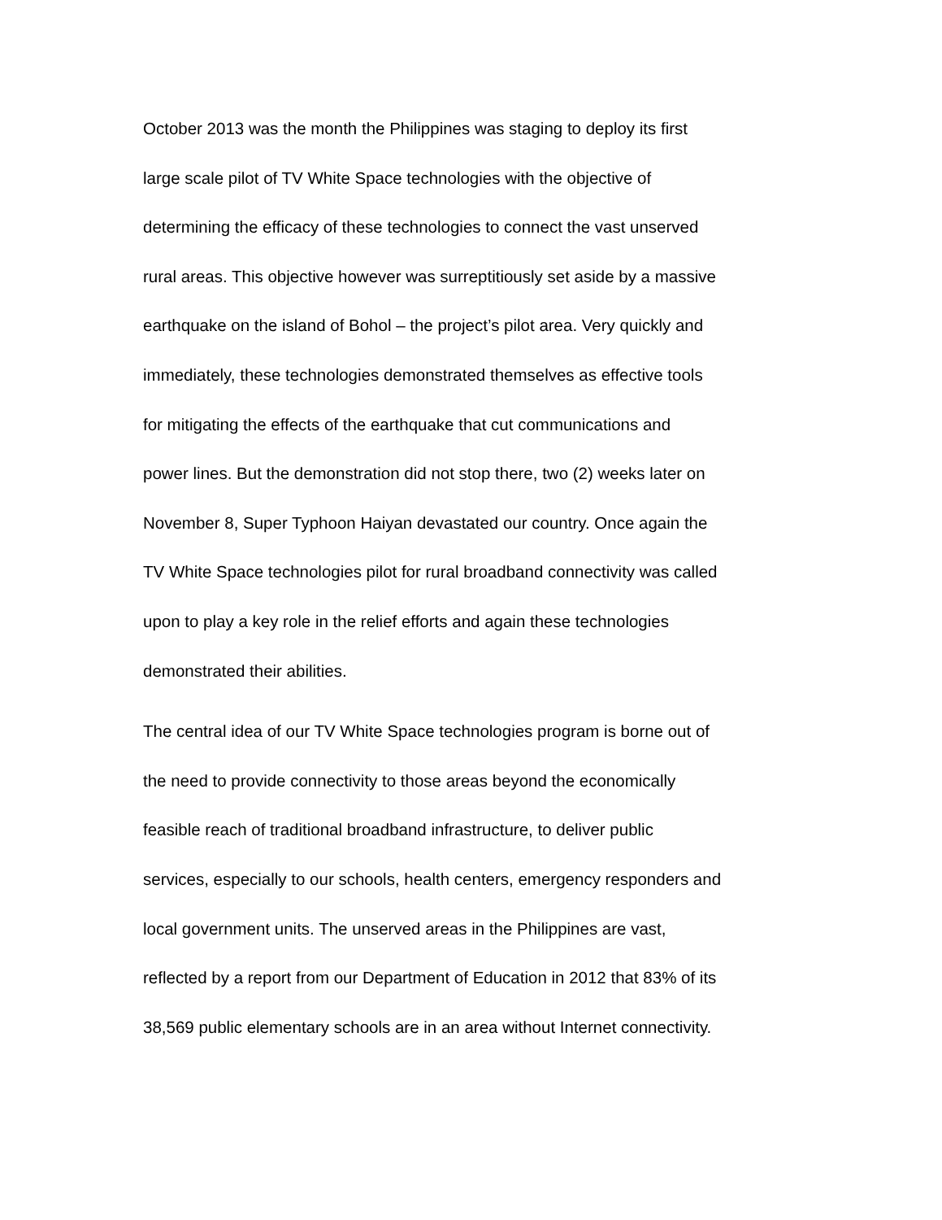October 2013 was the month the Philippines was staging to deploy its first
large scale pilot of TV White Space technologies with the objective of
determining the efficacy of these technologies to connect the vast unserved
rural areas. This objective however was surreptitiously set aside by a massive
earthquake on the island of Bohol – the project’s pilot area. Very quickly and
immediately, these technologies demonstrated themselves as effective tools
for mitigating the effects of the earthquake that cut communications and
power lines. But the demonstration did not stop there, two (2) weeks later on
November 8, Super Typhoon Haiyan devastated our country. Once again the
TV White Space technologies pilot for rural broadband connectivity was called
upon to play a key role in the relief efforts and again these technologies
demonstrated their abilities.
The central idea of our TV White Space technologies program is borne out of
the need to provide connectivity to those areas beyond the economically
feasible reach of traditional broadband infrastructure, to deliver public
services, especially to our schools, health centers, emergency responders and
local government units. The unserved areas in the Philippines are vast,
reflected by a report from our Department of Education in 2012 that 83% of its
38,569 public elementary schools are in an area without Internet connectivity.